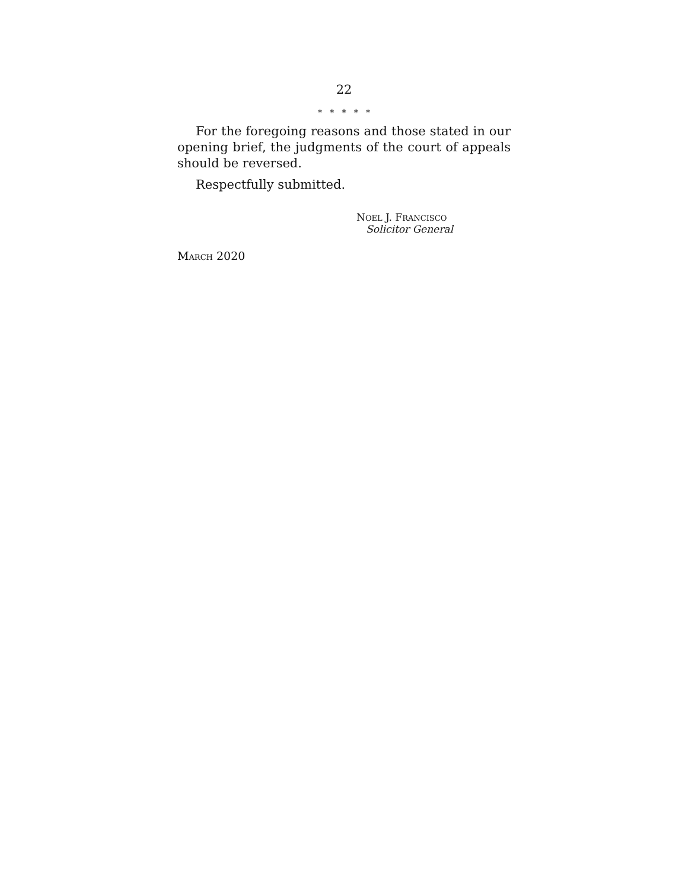22
* * * * *
For the foregoing reasons and those stated in our opening brief, the judgments of the court of appeals should be reversed.
Respectfully submitted.
NOEL J. FRANCISCO
Solicitor General
MARCH 2020